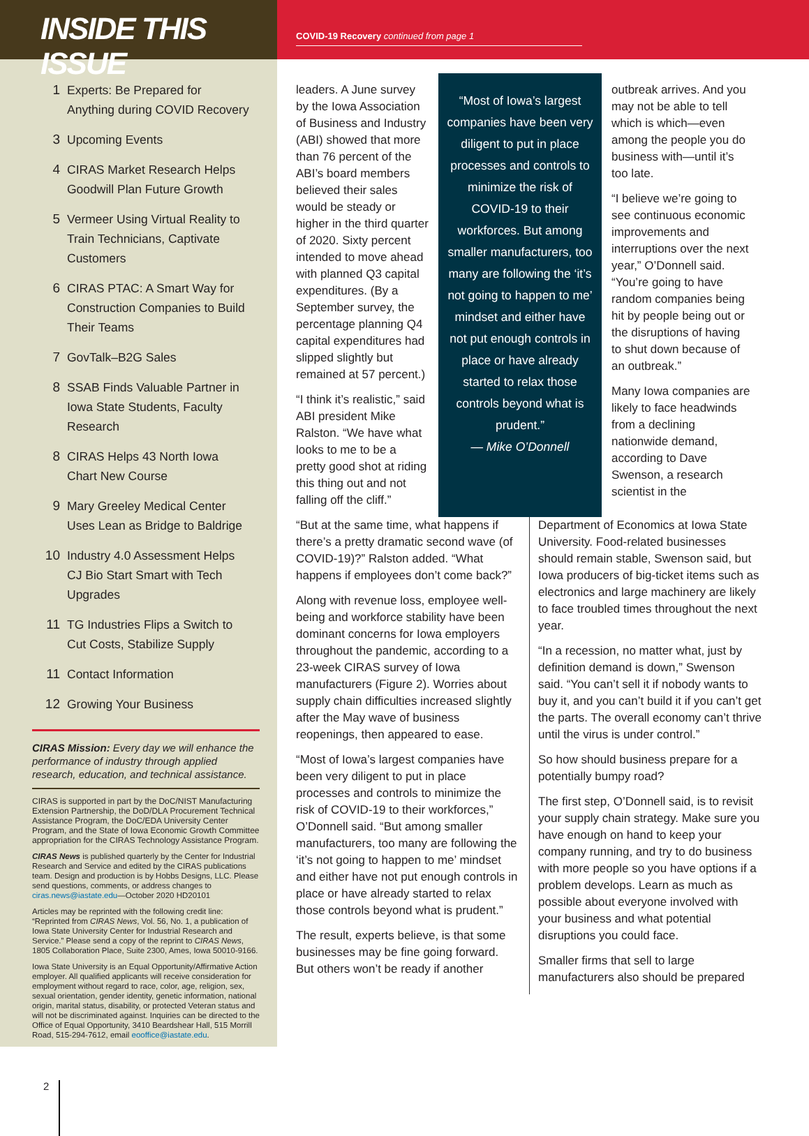INSIDE THIS ISSUE
1 Experts: Be Prepared for Anything during COVID Recovery
3 Upcoming Events
4 CIRAS Market Research Helps Goodwill Plan Future Growth
5 Vermeer Using Virtual Reality to Train Technicians, Captivate Customers
6 CIRAS PTAC: A Smart Way for Construction Companies to Build Their Teams
7 GovTalk–B2G Sales
8 SSAB Finds Valuable Partner in Iowa State Students, Faculty Research
8 CIRAS Helps 43 North Iowa Chart New Course
9 Mary Greeley Medical Center Uses Lean as Bridge to Baldrige
10 Industry 4.0 Assessment Helps CJ Bio Start Smart with Tech Upgrades
11 TG Industries Flips a Switch to Cut Costs, Stabilize Supply
11 Contact Information
12 Growing Your Business
CIRAS Mission: Every day we will enhance the performance of industry through applied research, education, and technical assistance.
CIRAS is supported in part by the DoC/NIST Manufacturing Extension Partnership, the DoD/DLA Procurement Technical Assistance Program, the DoC/EDA University Center Program, and the State of Iowa Economic Growth Committee appropriation for the CIRAS Technology Assistance Program.
CIRAS News is published quarterly by the Center for Industrial Research and Service and edited by the CIRAS publications team. Design and production is by Hobbs Designs, LLC. Please send questions, comments, or address changes to ciras.news@iastate.edu—October 2020 HD20101
Articles may be reprinted with the following credit line: “Reprinted from CIRAS News, Vol. 56, No. 1, a publication of Iowa State University Center for Industrial Research and Service.” Please send a copy of the reprint to CIRAS News, 1805 Collaboration Place, Suite 2300, Ames, Iowa 50010-9166.
Iowa State University is an Equal Opportunity/Affirmative Action employer. All qualified applicants will receive consideration for employment without regard to race, color, age, religion, sex, sexual orientation, gender identity, genetic information, national origin, marital status, disability, or protected Veteran status and will not be discriminated against. Inquiries can be directed to the Office of Equal Opportunity, 3410 Beardshear Hall, 515 Morrill Road, 515-294-7612, email eooffice@iastate.edu.
2
COVID-19 Recovery continued from page 1
leaders. A June survey by the Iowa Association of Business and Industry (ABI) showed that more than 76 percent of the ABI’s board members believed their sales would be steady or higher in the third quarter of 2020. Sixty percent intended to move ahead with planned Q3 capital expenditures. (By a September survey, the percentage planning Q4 capital expenditures had slipped slightly but remained at 57 percent.)
“I think it’s realistic,” said ABI president Mike Ralston. “We have what looks to me to be a pretty good shot at riding this thing out and not falling off the cliff.”
“Most of Iowa’s largest companies have been very diligent to put in place processes and controls to minimize the risk of COVID-19 to their workforces. But among smaller manufacturers, too many are following the ‘it’s not going to happen to me’ mindset and either have not put enough controls in place or have already started to relax those controls beyond what is prudent.”
— Mike O’Donnell
outbreak arrives. And you may not be able to tell which is which—even among the people you do business with—until it’s too late.
“I believe we’re going to see continuous economic improvements and interruptions over the next year,” O’Donnell said. “You’re going to have random companies being hit by people being out or the disruptions of having to shut down because of an outbreak.”
Many Iowa companies are likely to face headwinds from a declining nationwide demand, according to Dave Swenson, a research scientist in the
“But at the same time, what happens if there’s a pretty dramatic second wave (of COVID-19)?” Ralston added. “What happens if employees don’t come back?”
Along with revenue loss, employee well-being and workforce stability have been dominant concerns for Iowa employers throughout the pandemic, according to a 23-week CIRAS survey of Iowa manufacturers (Figure 2). Worries about supply chain difficulties increased slightly after the May wave of business reopenings, then appeared to ease.
“Most of Iowa’s largest companies have been very diligent to put in place processes and controls to minimize the risk of COVID-19 to their workforces,” O’Donnell said. “But among smaller manufacturers, too many are following the ‘it’s not going to happen to me’ mindset and either have not put enough controls in place or have already started to relax those controls beyond what is prudent.”
The result, experts believe, is that some businesses may be fine going forward. But others won’t be ready if another
Department of Economics at Iowa State University. Food-related businesses should remain stable, Swenson said, but Iowa producers of big-ticket items such as electronics and large machinery are likely to face troubled times throughout the next year.
“In a recession, no matter what, just by definition demand is down,” Swenson said. “You can’t sell it if nobody wants to buy it, and you can’t build it if you can’t get the parts. The overall economy can’t thrive until the virus is under control.”
So how should business prepare for a potentially bumpy road?
The first step, O’Donnell said, is to revisit your supply chain strategy. Make sure you have enough on hand to keep your company running, and try to do business with more people so you have options if a problem develops. Learn as much as possible about everyone involved with your business and what potential disruptions you could face.
Smaller firms that sell to large manufacturers also should be prepared